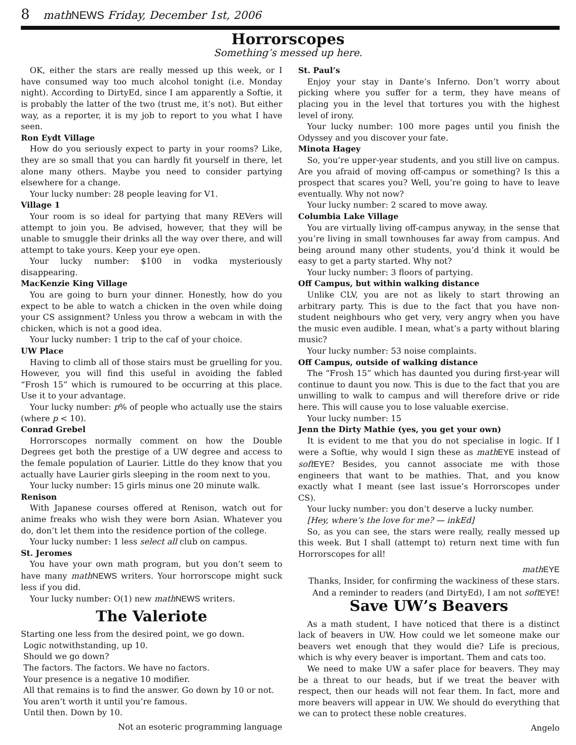8 mathNEWS Friday, December 1st, 2006
Horrorscopes
Something’s messed up here.
OK, either the stars are really messed up this week, or I have consumed way too much alcohol tonight (i.e. Monday night). According to DirtyEd, since I am apparently a Softie, it is probably the latter of the two (trust me, it’s not). But either way, as a reporter, it is my job to report to you what I have seen.
Ron Eydt Village
How do you seriously expect to party in your rooms? Like, they are so small that you can hardly fit yourself in there, let alone many others. Maybe you need to consider partying elsewhere for a change.
Your lucky number: 28 people leaving for V1.
Village 1
Your room is so ideal for partying that many REVers will attempt to join you. Be advised, however, that they will be unable to smuggle their drinks all the way over there, and will attempt to take yours. Keep your eye open.
Your lucky number: $100 in vodka mysteriously disappearing.
MacKenzie King Village
You are going to burn your dinner. Honestly, how do you expect to be able to watch a chicken in the oven while doing your CS assignment? Unless you throw a webcam in with the chicken, which is not a good idea.
Your lucky number: 1 trip to the caf of your choice.
UW Place
Having to climb all of those stairs must be gruelling for you. However, you will find this useful in avoiding the fabled “Frosh 15” which is rumoured to be occurring at this place. Use it to your advantage.
Your lucky number: p% of people who actually use the stairs (where p < 10).
Conrad Grebel
Horrorscopes normally comment on how the Double Degrees get both the prestige of a UW degree and access to the female population of Laurier. Little do they know that you actually have Laurier girls sleeping in the room next to you.
Your lucky number: 15 girls minus one 20 minute walk.
Renison
With Japanese courses offered at Renison, watch out for anime freaks who wish they were born Asian. Whatever you do, don’t let them into the residence portion of the college.
Your lucky number: 1 less select all club on campus.
St. Jeromes
You have your own math program, but you don’t seem to have many math NEWS writers. Your horrorscope might suck less if you did.
Your lucky number: O(1) new math NEWS writers.
The Valeriote
Starting one less from the desired point, we go down.
Logic notwithstanding, up 10.
Should we go down?
The factors. The factors. We have no factors.
Your presence is a negative 10 modifier.
All that remains is to find the answer. Go down by 10 or not.
You aren’t worth it until you’re famous.
Until then. Down by 10.
Not an esoteric programming language
St. Paul’s
Enjoy your stay in Dante’s Inferno. Don’t worry about picking where you suffer for a term, they have means of placing you in the level that tortures you with the highest level of irony.
Your lucky number: 100 more pages until you finish the Odyssey and you discover your fate.
Minota Hagey
So, you’re upper-year students, and you still live on campus. Are you afraid of moving off-campus or something? Is this a prospect that scares you? Well, you’re going to have to leave eventually. Why not now?
Your lucky number: 2 scared to move away.
Columbia Lake Village
You are virtually living off-campus anyway, in the sense that you’re living in small townhouses far away from campus. And being around many other students, you’d think it would be easy to get a party started. Why not?
Your lucky number: 3 floors of partying.
Off Campus, but within walking distance
Unlike CLV, you are not as likely to start throwing an arbitrary party. This is due to the fact that you have non-student neighbours who get very, very angry when you have the music even audible. I mean, what’s a party without blaring music?
Your lucky number: 53 noise complaints.
Off Campus, outside of walking distance
The “Frosh 15” which has daunted you during first-year will continue to daunt you now. This is due to the fact that you are unwilling to walk to campus and will therefore drive or ride here. This will cause you to lose valuable exercise.
Your lucky number: 15
Jenn the Dirty Mathie (yes, you get your own)
It is evident to me that you do not specialise in logic. If I were a Softie, why would I sign these as math EYE instead of soft EYE? Besides, you cannot associate me with those engineers that want to be mathies. That, and you know exactly what I meant (see last issue’s Horrorscopes under CS).
Your lucky number: you don’t deserve a lucky number.
[Hey, where’s the love for me? — inkEd]
So, as you can see, the stars were really, really messed up this week. But I shall (attempt to) return next time with fun Horrorscopes for all!
math EYE
Thanks, Insider, for confirming the wackiness of these stars.
And a reminder to readers (and DirtyEd), I am not soft EYE!
Save UW’s Beavers
As a math student, I have noticed that there is a distinct lack of beavers in UW. How could we let someone make our beavers wet enough that they would die? Life is precious, which is why every beaver is important. Them and cats too.
We need to make UW a safer place for beavers. They may be a threat to our heads, but if we treat the beaver with respect, then our heads will not fear them. In fact, more and more beavers will appear in UW. We should do everything that we can to protect these noble creatures.
Angelo